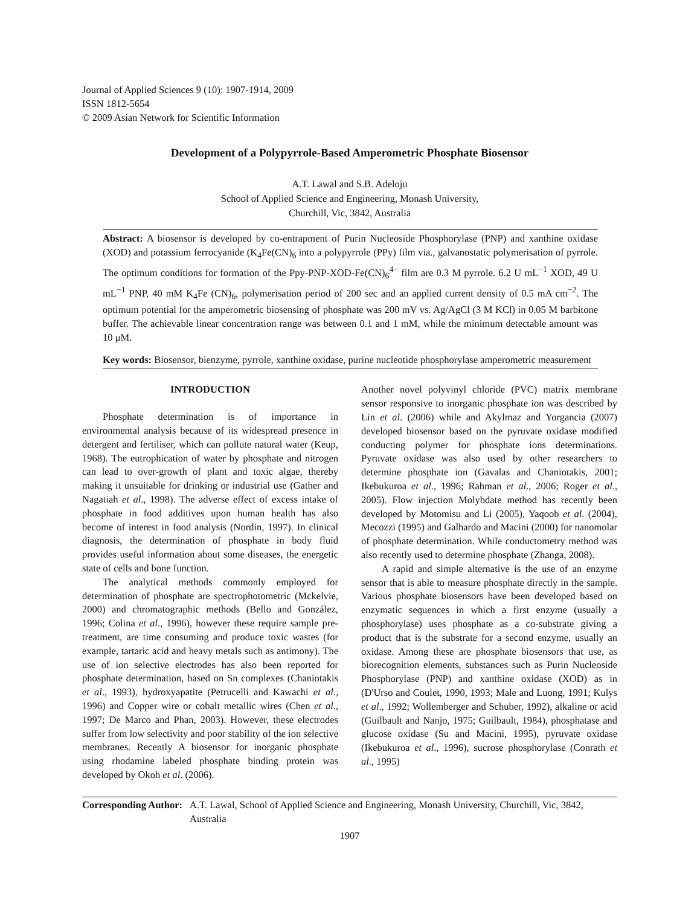Journal of Applied Sciences 9 (10): 1907-1914, 2009
ISSN 1812-5654
© 2009 Asian Network for Scientific Information
Development of a Polypyrrole-Based Amperometric Phosphate Biosensor
A.T. Lawal and S.B. Adeloju
School of Applied Science and Engineering, Monash University,
Churchill, Vic, 3842, Australia
Abstract: A biosensor is developed by co-entrapment of Purin Nucleoside Phosphorylase (PNP) and xanthine oxidase (XOD) and potassium ferrocyanide (K<sub>4</sub>Fe(CN)<sub>6</sub> into a polypyrrole (PPy) film via., galvanostatic polymerisation of pyrrole. The optimum conditions for formation of the Ppy-PNP-XOD-Fe(CN)<sub>6</sub><sup>4−</sup> film are 0.3 M pyrrole. 6.2 U mL<sup>−1</sup> XOD, 49 U mL<sup>−1</sup> PNP, 40 mM K<sub>4</sub>Fe (CN)<sub>6</sub>, polymerisation period of 200 sec and an applied current density of 0.5 mA cm<sup>−2</sup>. The optimum potential for the amperometric biosensing of phosphate was 200 mV vs. Ag/AgCl (3 M KCl) in 0.05 M barbitone buffer. The achievable linear concentration range was between 0.1 and 1 mM, while the minimum detectable amount was 10 μM.
Key words: Biosensor, bienzyme, pyrrole, xanthine oxidase, purine nucleotide phosphorylase amperometric measurement
INTRODUCTION
Phosphate determination is of importance in environmental analysis because of its widespread presence in detergent and fertiliser, which can pollute natural water (Keup, 1968). The eutrophication of water by phosphate and nitrogen can lead to over-growth of plant and toxic algae, thereby making it unsuitable for drinking or industrial use (Gather and Nagatiah et al., 1998). The adverse effect of excess intake of phosphate in food additives upon human health has also become of interest in food analysis (Nordin, 1997). In clinical diagnosis, the determination of phosphate in body fluid provides useful information about some diseases, the energetic state of cells and bone function.
The analytical methods commonly employed for determination of phosphate are spectrophotometric (Mckelvie, 2000) and chromatographic methods (Bello and González, 1996; Colina et al., 1996), however these require sample pre-treatment, are time consuming and produce toxic wastes (for example, tartaric acid and heavy metals such as antimony). The use of ion selective electrodes has also been reported for phosphate determination, based on Sn complexes (Chaniotakis et al., 1993), hydroxyapatite (Petrucelli and Kawachi et al., 1996) and Copper wire or cobalt metallic wires (Chen et al., 1997; De Marco and Phan, 2003). However, these electrodes suffer from low selectivity and poor stability of the ion selective membranes. Recently A biosensor for inorganic phosphate using rhodamine labeled phosphate binding protein was developed by Okoh et al. (2006).
Another novel polyvinyl chloride (PVC) matrix membrane sensor responsive to inorganic phosphate ion was described by Lin et al. (2006) while and Akylmaz and Yorgancia (2007) developed biosensor based on the pyruvate oxidase modified conducting polymer for phosphate ions determinations. Pyruvate oxidase was also used by other researchers to determine phosphate ion (Gavalas and Chaniotakis, 2001; Ikebukuroa et al., 1996; Rahman et al., 2006; Roger et al., 2005). Flow injection Molybdate method has recently been developed by Motomisu and Li (2005), Yaqoob et al. (2004), Mecozzi (1995) and Galhardo and Macini (2000) for nanomolar of phosphate determination. While conductometry method was also recently used to determine phosphate (Zhanga, 2008).
A rapid and simple alternative is the use of an enzyme sensor that is able to measure phosphate directly in the sample. Various phosphate biosensors have been developed based on enzymatic sequences in which a first enzyme (usually a phosphorylase) uses phosphate as a co-substrate giving a product that is the substrate for a second enzyme, usually an oxidase. Among these are phosphate biosensors that use, as biorecognition elements, substances such as Purin Nucleoside Phosphorylase (PNP) and xanthine oxidase (XOD) as in (D'Urso and Coulet, 1990, 1993; Male and Luong, 1991; Kulys et al., 1992; Wollemberger and Schuber, 1992), alkaline or acid (Guilbault and Nanjo, 1975; Guilbault, 1984), phosphatase and glucose oxidase (Su and Macini, 1995), pyruvate oxidase (Ikebukuroa et al., 1996), sucrose phosphorylase (Conrath et al., 1995)
Corresponding Author: A.T. Lawal, School of Applied Science and Engineering, Monash University, Churchill, Vic, 3842, Australia
1907